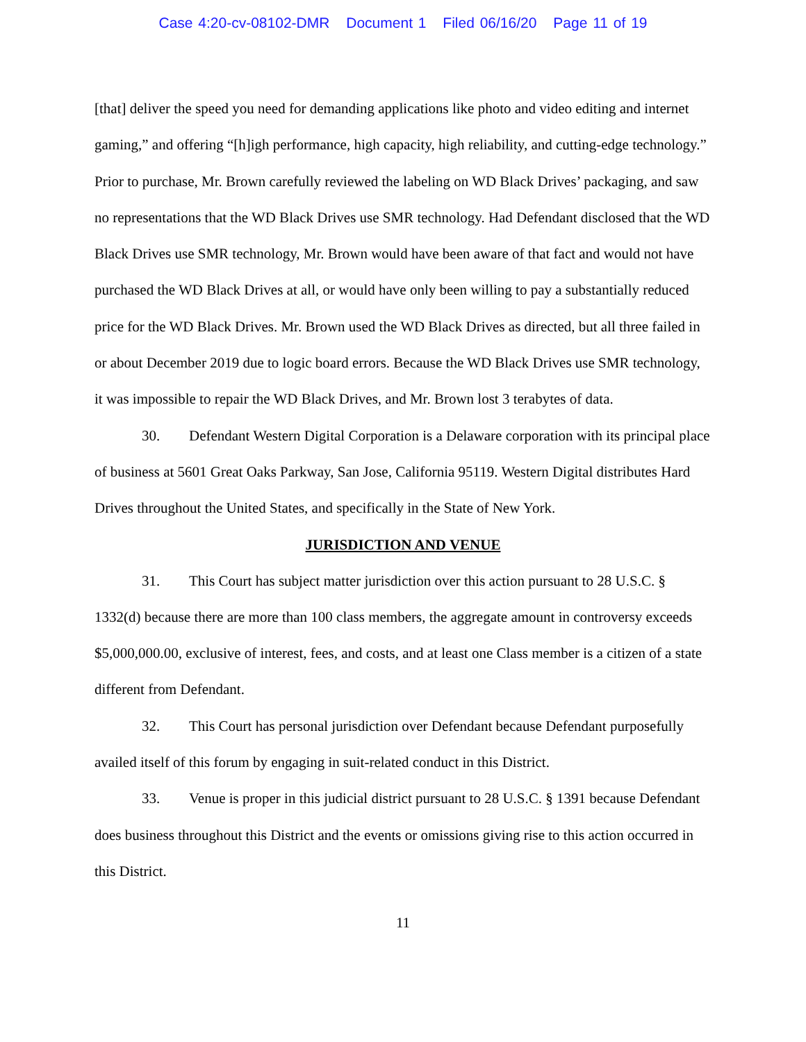Case 4:20-cv-08102-DMR Document 1 Filed 06/16/20 Page 11 of 19
[that] deliver the speed you need for demanding applications like photo and video editing and internet gaming,” and offering “[h]igh performance, high capacity, high reliability, and cutting-edge technology.” Prior to purchase, Mr. Brown carefully reviewed the labeling on WD Black Drives’ packaging, and saw no representations that the WD Black Drives use SMR technology. Had Defendant disclosed that the WD Black Drives use SMR technology, Mr. Brown would have been aware of that fact and would not have purchased the WD Black Drives at all, or would have only been willing to pay a substantially reduced price for the WD Black Drives. Mr. Brown used the WD Black Drives as directed, but all three failed in or about December 2019 due to logic board errors. Because the WD Black Drives use SMR technology, it was impossible to repair the WD Black Drives, and Mr. Brown lost 3 terabytes of data.
30. Defendant Western Digital Corporation is a Delaware corporation with its principal place of business at 5601 Great Oaks Parkway, San Jose, California 95119. Western Digital distributes Hard Drives throughout the United States, and specifically in the State of New York.
JURISDICTION AND VENUE
31. This Court has subject matter jurisdiction over this action pursuant to 28 U.S.C. § 1332(d) because there are more than 100 class members, the aggregate amount in controversy exceeds $5,000,000.00, exclusive of interest, fees, and costs, and at least one Class member is a citizen of a state different from Defendant.
32. This Court has personal jurisdiction over Defendant because Defendant purposefully availed itself of this forum by engaging in suit-related conduct in this District.
33. Venue is proper in this judicial district pursuant to 28 U.S.C. § 1391 because Defendant does business throughout this District and the events or omissions giving rise to this action occurred in this District.
11